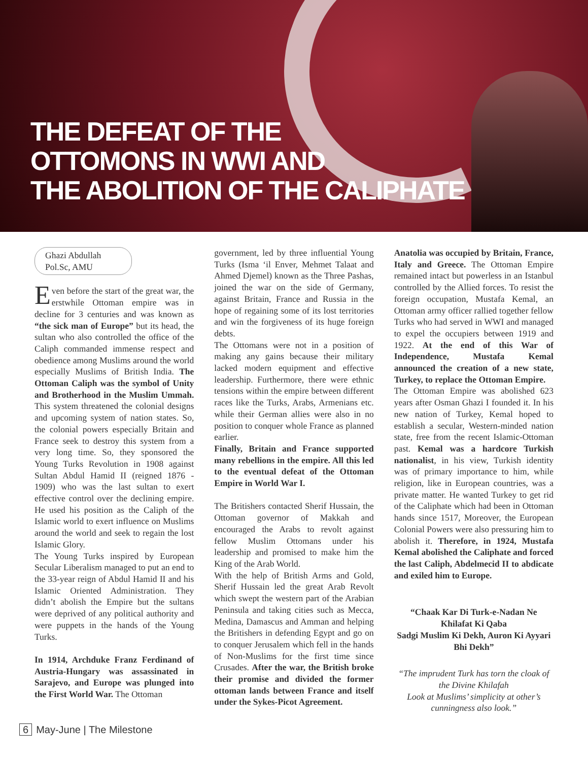THE DEFEAT OF THE
OTTOMONS IN WWI AND
THE ABOLITION OF THE CALIPHATE
Ghazi Abdullah
Pol.Sc, AMU
Even before the start of the great war, the erstwhile Ottoman empire was in decline for 3 centuries and was known as “the sick man of Europe” but its head, the sultan who also controlled the office of the Caliph commanded immense respect and obedience among Muslims around the world especially Muslims of British India. The Ottoman Caliph was the symbol of Unity and Brotherhood in the Muslim Ummah. This system threatened the colonial designs and upcoming system of nation states. So, the colonial powers especially Britain and France seek to destroy this system from a very long time. So, they sponsored the Young Turks Revolution in 1908 against Sultan Abdul Hamid II (reigned 1876 - 1909) who was the last sultan to exert effective control over the declining empire. He used his position as the Caliph of the Islamic world to exert influence on Muslims around the world and seek to regain the lost Islamic Glory.
The Young Turks inspired by European Secular Liberalism managed to put an end to the 33-year reign of Abdul Hamid II and his Islamic Oriented Administration. They didn’t abolish the Empire but the sultans were deprived of any political authority and were puppets in the hands of the Young Turks.
In 1914, Archduke Franz Ferdinand of Austria-Hungary was assassinated in Sarajevo, and Europe was plunged into the First World War. The Ottoman
government, led by three influential Young Turks (Isma ‘il Enver, Mehmet Talaat and Ahmed Djemel) known as the Three Pashas, joined the war on the side of Germany, against Britain, France and Russia in the hope of regaining some of its lost territories and win the forgiveness of its huge foreign debts.
The Ottomans were not in a position of making any gains because their military lacked modern equipment and effective leadership. Furthermore, there were ethnic tensions within the empire between different races like the Turks, Arabs, Armenians etc. while their German allies were also in no position to conquer whole France as planned earlier.
Finally, Britain and France supported many rebellions in the empire. All this led to the eventual defeat of the Ottoman Empire in World War I.
The Britishers contacted Sherif Hussain, the Ottoman governor of Makkah and encouraged the Arabs to revolt against fellow Muslim Ottomans under his leadership and promised to make him the King of the Arab World.
With the help of British Arms and Gold, Sherif Hussain led the great Arab Revolt which swept the western part of the Arabian Peninsula and taking cities such as Mecca, Medina, Damascus and Amman and helping the Britishers in defending Egypt and go on to conquer Jerusalem which fell in the hands of Non-Muslims for the first time since Crusades. After the war, the British broke their promise and divided the former ottoman lands between France and itself under the Sykes-Picot Agreement.
Anatolia was occupied by Britain, France, Italy and Greece. The Ottoman Empire remained intact but powerless in an Istanbul controlled by the Allied forces. To resist the foreign occupation, Mustafa Kemal, an Ottoman army officer rallied together fellow Turks who had served in WWI and managed to expel the occupiers between 1919 and 1922. At the end of this War of Independence, Mustafa Kemal announced the creation of a new state, Turkey, to replace the Ottoman Empire.
The Ottoman Empire was abolished 623 years after Osman Ghazi I founded it. In his new nation of Turkey, Kemal hoped to establish a secular, Western-minded nation state, free from the recent Islamic-Ottoman past. Kemal was a hardcore Turkish nationalist, in his view, Turkish identity was of primary importance to him, while religion, like in European countries, was a private matter. He wanted Turkey to get rid of the Caliphate which had been in Ottoman hands since 1517, Moreover, the European Colonial Powers were also pressuring him to abolish it. Therefore, in 1924, Mustafa Kemal abolished the Caliphate and forced the last Caliph, Abdelmecid II to abdicate and exiled him to Europe.
“Chaak Kar Di Turk-e-Nadan Ne Khilafat Ki Qaba
Sadgi Muslim Ki Dekh, Auron Ki Ayyari Bhi Dekh”
“The imprudent Turk has torn the cloak of the Divine Khilafah
Look at Muslims’ simplicity at other’s cunningness also look.”
6 May-June | The Milestone